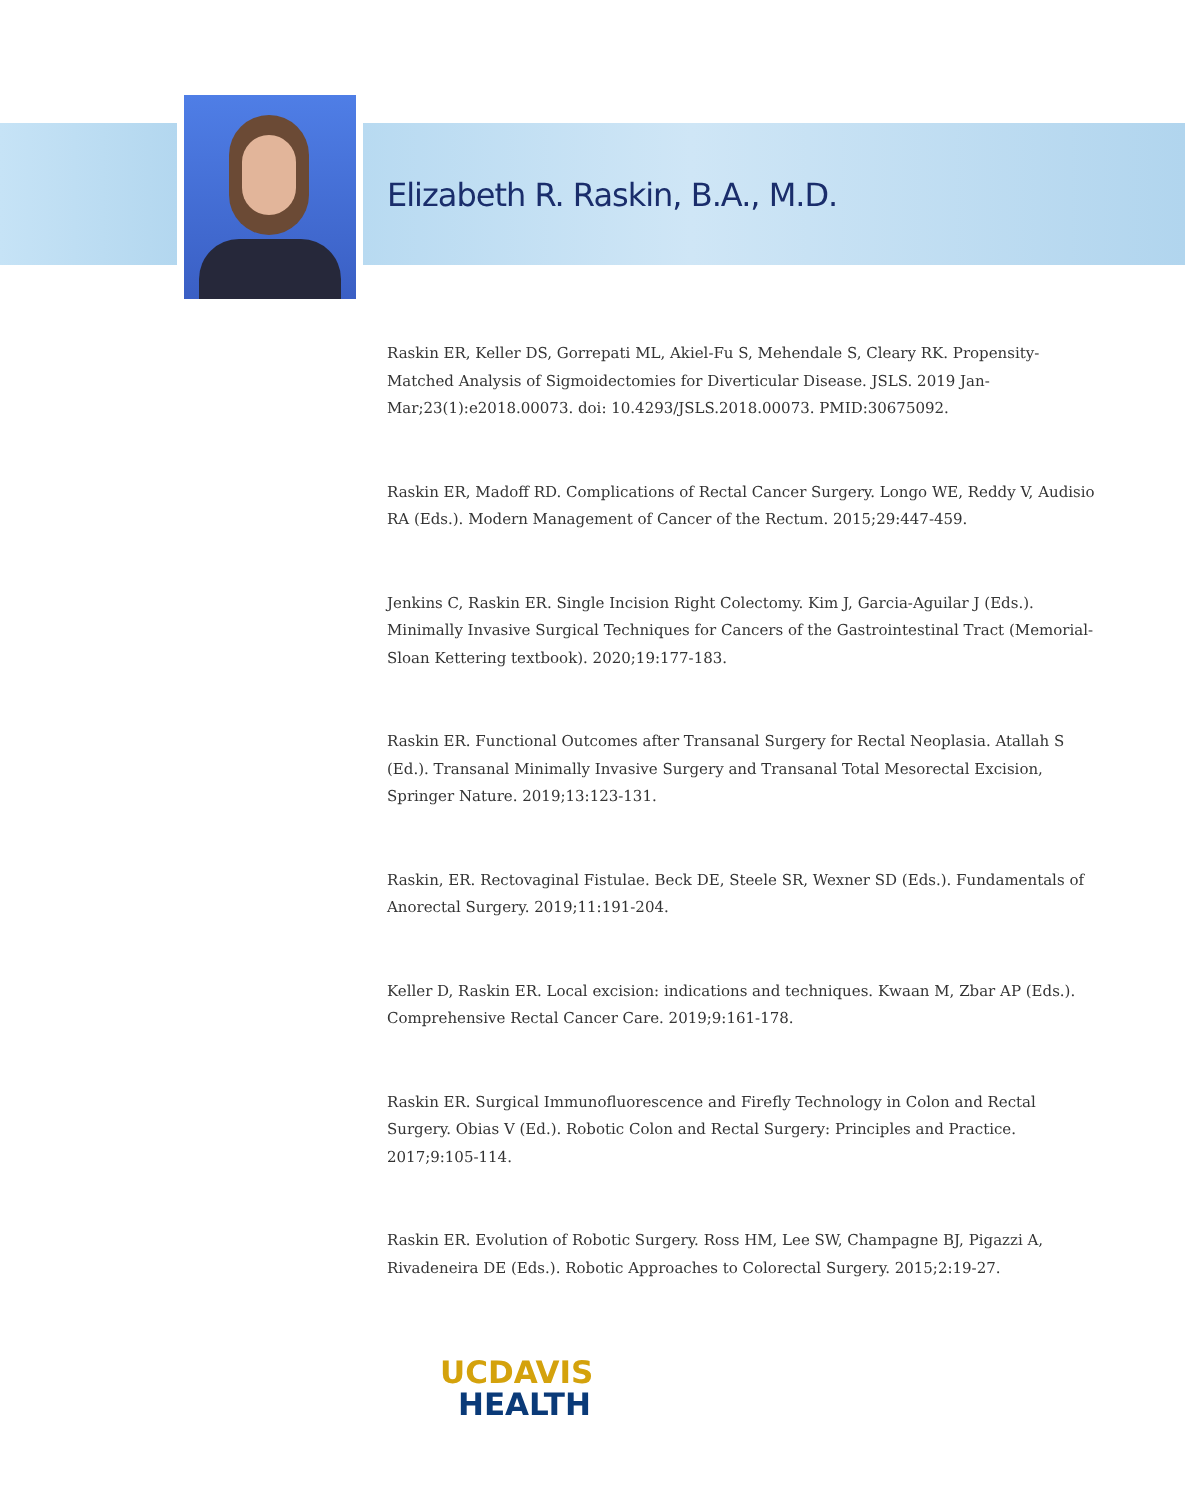Elizabeth R. Raskin, B.A., M.D.
Raskin ER, Keller DS, Gorrepati ML, Akiel-Fu S, Mehendale S, Cleary RK. Propensity-Matched Analysis of Sigmoidectomies for Diverticular Disease. JSLS. 2019 Jan-Mar;23(1):e2018.00073. doi: 10.4293/JSLS.2018.00073. PMID:30675092.
Raskin ER, Madoff RD. Complications of Rectal Cancer Surgery. Longo WE, Reddy V, Audisio RA (Eds.). Modern Management of Cancer of the Rectum. 2015;29:447-459.
Jenkins C, Raskin ER. Single Incision Right Colectomy. Kim J, Garcia-Aguilar J (Eds.). Minimally Invasive Surgical Techniques for Cancers of the Gastrointestinal Tract (Memorial-Sloan Kettering textbook). 2020;19:177-183.
Raskin ER. Functional Outcomes after Transanal Surgery for Rectal Neoplasia. Atallah S (Ed.). Transanal Minimally Invasive Surgery and Transanal Total Mesorectal Excision, Springer Nature. 2019;13:123-131.
Raskin, ER. Rectovaginal Fistulae. Beck DE, Steele SR, Wexner SD (Eds.). Fundamentals of Anorectal Surgery. 2019;11:191-204.
Keller D, Raskin ER. Local excision: indications and techniques. Kwaan M, Zbar AP (Eds.). Comprehensive Rectal Cancer Care. 2019;9:161-178.
Raskin ER. Surgical Immunofluorescence and Firefly Technology in Colon and Rectal Surgery. Obias V (Ed.). Robotic Colon and Rectal Surgery: Principles and Practice. 2017;9:105-114.
Raskin ER. Evolution of Robotic Surgery. Ross HM, Lee SW, Champagne BJ, Pigazzi A, Rivadeneira DE (Eds.). Robotic Approaches to Colorectal Surgery. 2015;2:19-27.
UCDAVIS
HEALTH